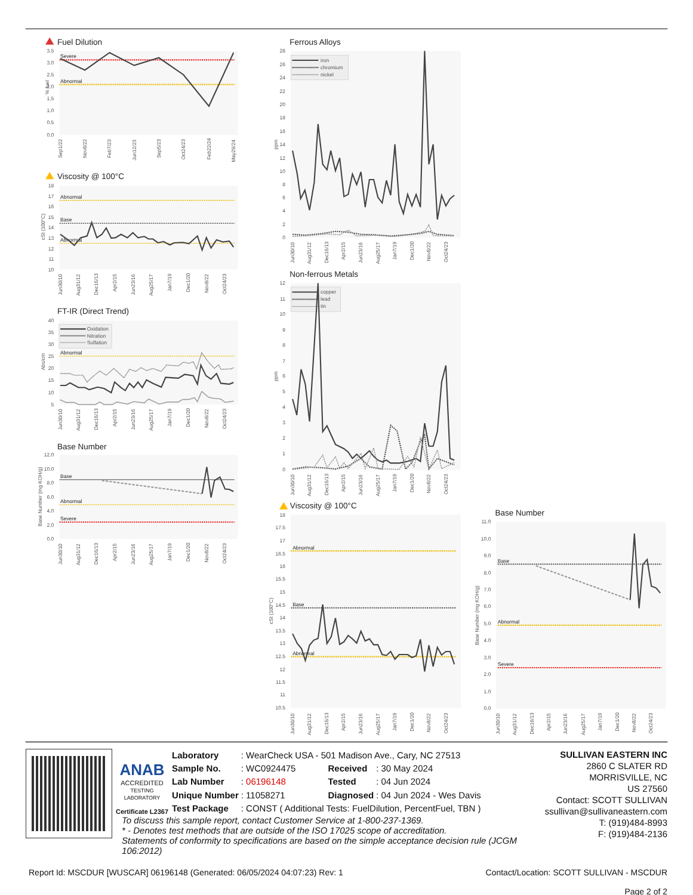Fuel Dilution
% fuel
3.5
3.0
2.5
2.0
1.5
1.0
0.5
0.0
Severe
Abnormal
Sep1/22
Nov8/22
Feb7/23
Jun12/23
Sep5/23
Oct24/23
Feb22/24
May29/24
Viscosity @ 100°C
cSt (100°C)
18
17
16
15
14
13
12
11
10
Abnormal
Base
Abnormal
Jun30/10
Aug31/12
Dec16/13
Apr2/15
Jun23/16
Aug25/17
Jan7/19
Dec1/20
Nov8/22
Oct24/23
FT-IR (Direct Trend)
Abs/cm
40
35
30
25
20
15
10
5
Oxidation
Nitration
Sulfation
Abnormal
Jun30/10
Aug31/12
Dec16/13
Apr2/15
Jun23/16
Aug25/17
Jan7/19
Dec1/20
Nov8/22
Oct24/23
Base Number
Base Number (mg KOH/g)
12.0
10.0
8.0
6.0
4.0
2.0
0.0
Base
Abnormal
Severe
Jun30/10
Aug31/12
Dec16/13
Apr2/15
Jun23/16
Aug25/17
Jan7/19
Dec1/20
Nov8/22
Oct24/23
Ferrous Alloys
ppm
28
26
24
22
20
18
16
14
12
10
8
6
4
2
0
iron
chromium
nickel
Jun30/10
Aug31/12
Dec16/13
Apr2/15
Jun23/16
Aug25/17
Jan7/19
Dec1/20
Nov8/22
Oct24/23
Non-ferrous Metals
ppm
12
11
10
9
8
7
6
5
4
3
2
1
0
copper
lead
tin
Jun30/10
Aug31/12
Dec16/13
Apr2/15
Jun23/16
Aug25/17
Jan7/19
Dec1/20
Nov8/22
Oct24/23
Viscosity @ 100°C
cSt (100°C)
18
17.5
17
16.5
16
15.5
15
14.5
14
13.5
13
12.5
12
11.5
11
10.5
Abnormal
Base
Abnormal
Jun30/10
Aug31/12
Dec16/13
Apr2/15
Jun23/16
Aug25/17
Jan7/19
Dec1/20
Nov8/22
Oct24/23
Base Number
Base Number (mg KOH/g)
11.0
10.0
9.0
8.0
7.0
6.0
5.0
4.0
3.0
2.0
1.0
0.0
Base
Abnormal
Severe
Jun30/10
Aug31/12
Dec16/13
Apr2/15
Jun23/16
Aug25/17
Jan7/19
Dec1/20
Nov8/22
Oct24/23
ANAB
ACCREDITED
TESTING LABORATORY
Certificate L2367
| Laboratory | : WearCheck USA - 501 Madison Ave., Cary, NC 27513 | | |
| Sample No. | : WC0924475 | Received | : 30 May 2024 |
| Lab Number | : 06196148 | Tested | : 04 Jun 2024 |
| Unique Number | : 11058271 | Diagnosed | : 04 Jun 2024 - Wes Davis |
| Test Package | : CONST ( Additional Tests: FuelDilution, PercentFuel, TBN ) | | |
To discuss this sample report, contact Customer Service at 1-800-237-1369.
* - Denotes test methods that are outside of the ISO 17025 scope of accreditation.
Statements of conformity to specifications are based on the simple acceptance decision rule (JCGM 106:2012)
SULLIVAN EASTERN INC
2860 C SLATER RD
MORRISVILLE, NC
US 27560
Contact: SCOTT SULLIVAN
ssullivan@sullivaneastern.com
T: (919)484-8993
F: (919)484-2136
Report Id: MSCDUR [WUSCAR] 06196148 (Generated: 06/05/2024 04:07:23) Rev: 1 Contact/Location: SCOTT SULLIVAN - MSCDUR
Page 2 of 2